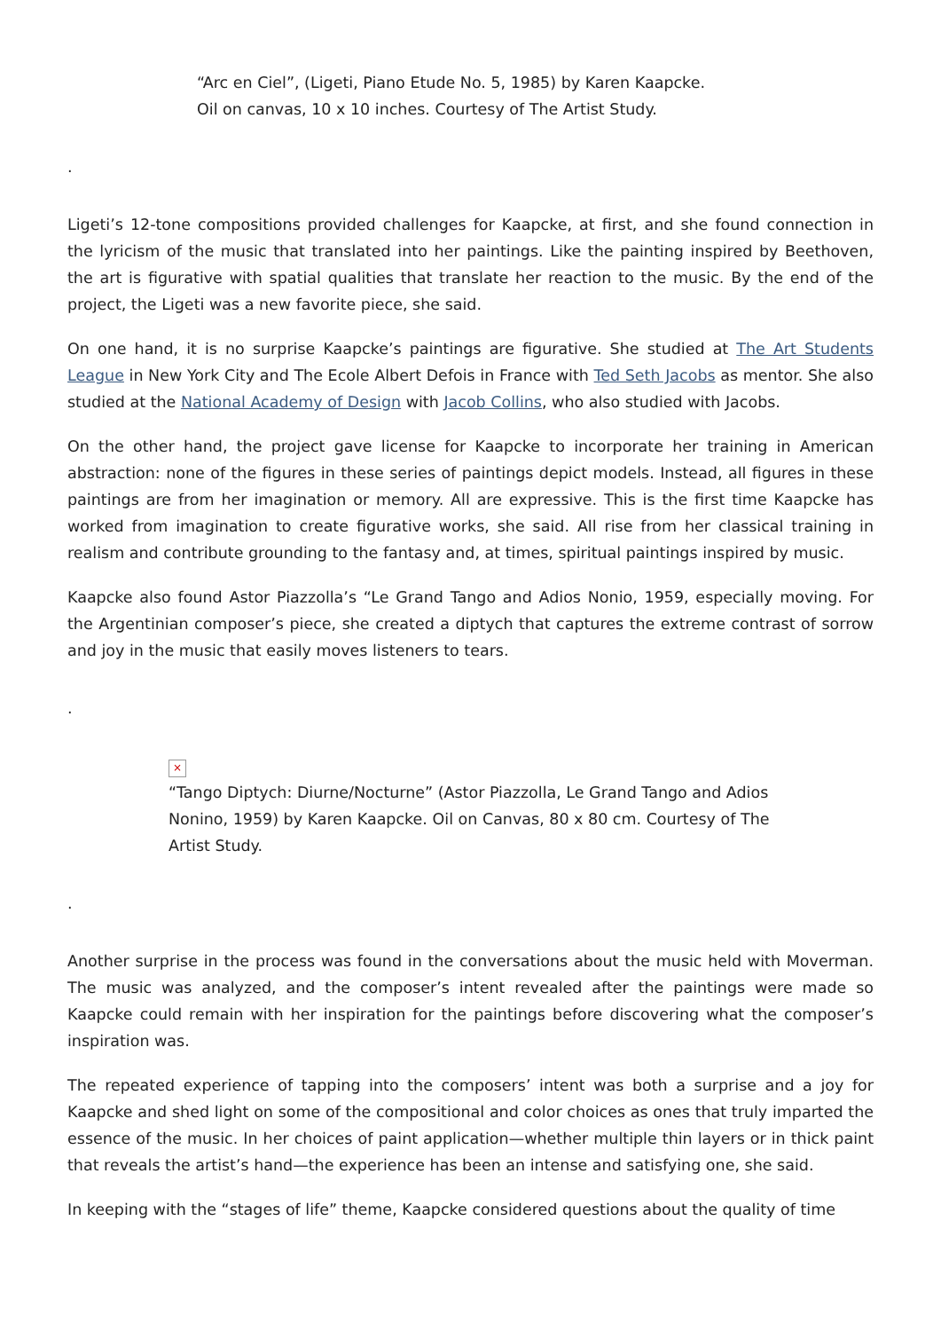“Arc en Ciel”, (Ligeti, Piano Etude No. 5, 1985) by Karen Kaapcke.
Oil on canvas, 10 x 10 inches. Courtesy of The Artist Study.
.
Ligeti’s 12-tone compositions provided challenges for Kaapcke, at first, and she found connection in the lyricism of the music that translated into her paintings. Like the painting inspired by Beethoven, the art is figurative with spatial qualities that translate her reaction to the music. By the end of the project, the Ligeti was a new favorite piece, she said.
On one hand, it is no surprise Kaapcke’s paintings are figurative. She studied at The Art Students League in New York City and The Ecole Albert Defois in France with Ted Seth Jacobs as mentor. She also studied at the National Academy of Design with Jacob Collins, who also studied with Jacobs.
On the other hand, the project gave license for Kaapcke to incorporate her training in American abstraction: none of the figures in these series of paintings depict models. Instead, all figures in these paintings are from her imagination or memory. All are expressive. This is the first time Kaapcke has worked from imagination to create figurative works, she said. All rise from her classical training in realism and contribute grounding to the fantasy and, at times, spiritual paintings inspired by music.
Kaapcke also found Astor Piazzolla’s “Le Grand Tango and Adios Nonio, 1959, especially moving. For the Argentinian composer’s piece, she created a diptych that captures the extreme contrast of sorrow and joy in the music that easily moves listeners to tears.
.
×
“Tango Diptych: Diurne/Nocturne” (Astor Piazzolla, Le Grand Tango and Adios Nonino, 1959) by Karen Kaapcke. Oil on Canvas, 80 x 80 cm. Courtesy of The Artist Study.
.
Another surprise in the process was found in the conversations about the music held with Moverman. The music was analyzed, and the composer’s intent revealed after the paintings were made so Kaapcke could remain with her inspiration for the paintings before discovering what the composer’s inspiration was.
The repeated experience of tapping into the composers’ intent was both a surprise and a joy for Kaapcke and shed light on some of the compositional and color choices as ones that truly imparted the essence of the music. In her choices of paint application—whether multiple thin layers or in thick paint that reveals the artist’s hand—the experience has been an intense and satisfying one, she said.
In keeping with the “stages of life” theme, Kaapcke considered questions about the quality of time